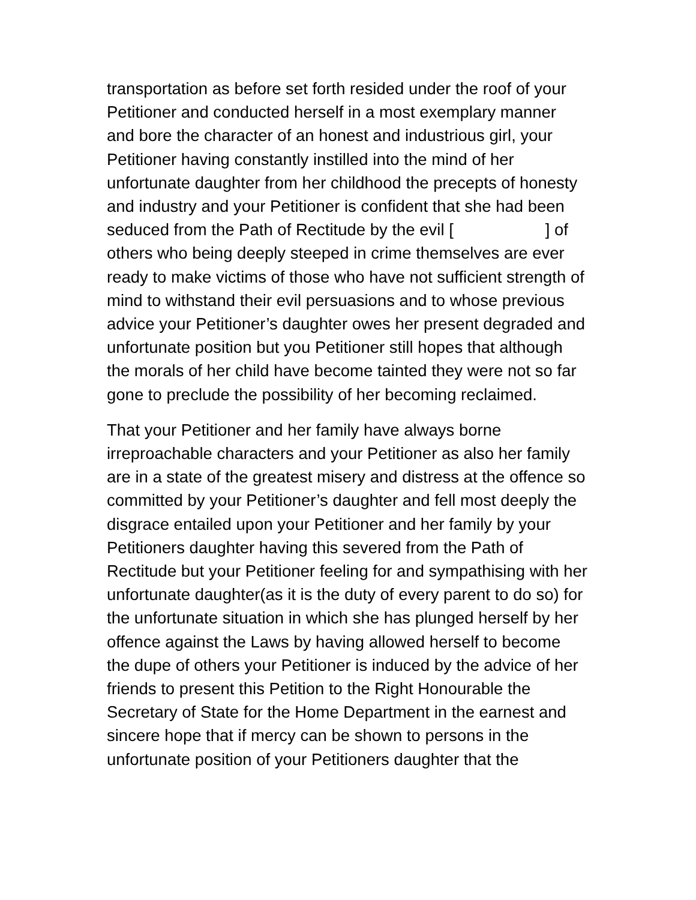transportation as before set forth resided under the roof of your Petitioner and conducted herself in a most exemplary manner and bore the character of an honest and industrious girl, your Petitioner having constantly instilled into the mind of her unfortunate daughter from her childhood the precepts of honesty and industry and your Petitioner is confident that she had been seduced from the Path of Rectitude by the evil [ ] of others who being deeply steeped in crime themselves are ever ready to make victims of those who have not sufficient strength of mind to withstand their evil persuasions and to whose previous advice your Petitioner’s daughter owes her present degraded and unfortunate position but you Petitioner still hopes that although the morals of her child have become tainted they were not so far gone to preclude the possibility of her becoming reclaimed.
That your Petitioner and her family have always borne irreproachable characters and your Petitioner as also her family are in a state of the greatest misery and distress at the offence so committed by your Petitioner’s daughter and fell most deeply the disgrace entailed upon your Petitioner and her family by your Petitioners daughter having this severed from the Path of Rectitude but your Petitioner feeling for and sympathising with her unfortunate daughter(as it is the duty of every parent to do so) for the unfortunate situation in which she has plunged herself by her offence against the Laws by having allowed herself to become the dupe of others your Petitioner is induced by the advice of her friends to present this Petition to the Right Honourable the Secretary of State for the Home Department in the earnest and sincere hope that if mercy can be shown to persons in the unfortunate position of your Petitioners daughter that the